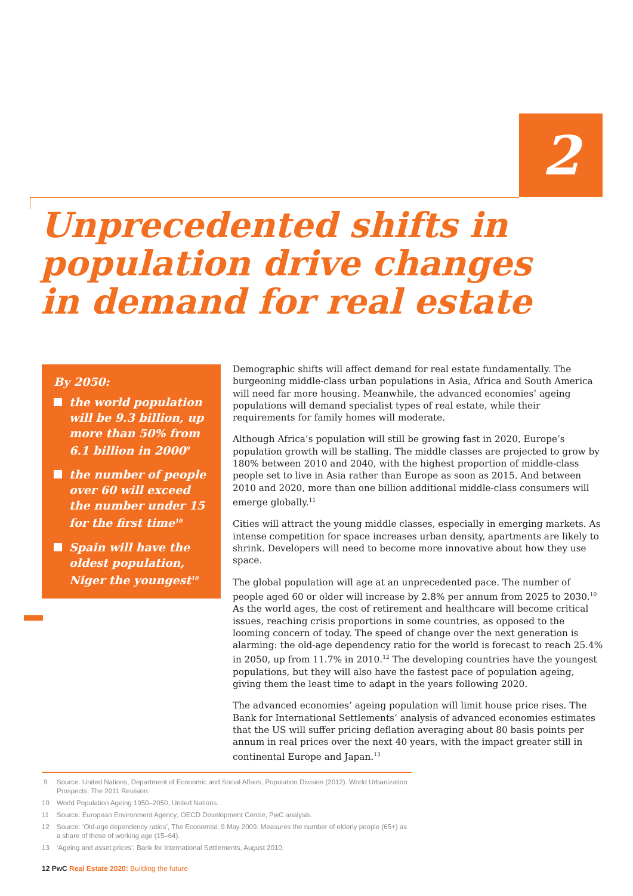2
Unprecedented shifts in population drive changes in demand for real estate
By 2050:
the world population will be 9.3 billion, up more than 50% from 6.1 billion in 2000<sup>9</sup>
the number of people over 60 will exceed the number under 15 for the first time<sup>10</sup>
Spain will have the oldest population, Niger the youngest<sup>10</sup>
Demographic shifts will affect demand for real estate fundamentally. The burgeoning middle-class urban populations in Asia, Africa and South America will need far more housing. Meanwhile, the advanced economies’ ageing populations will demand specialist types of real estate, while their requirements for family homes will moderate.
Although Africa’s population will still be growing fast in 2020, Europe’s population growth will be stalling. The middle classes are projected to grow by 180% between 2010 and 2040, with the highest proportion of middle-class people set to live in Asia rather than Europe as soon as 2015. And between 2010 and 2020, more than one billion additional middle-class consumers will emerge globally.<sup>11</sup>
Cities will attract the young middle classes, especially in emerging markets. As intense competition for space increases urban density, apartments are likely to shrink. Developers will need to become more innovative about how they use space.
The global population will age at an unprecedented pace. The number of people aged 60 or older will increase by 2.8% per annum from 2025 to 2030.<sup>10</sup> As the world ages, the cost of retirement and healthcare will become critical issues, reaching crisis proportions in some countries, as opposed to the looming concern of today. The speed of change over the next generation is alarming: the old-age dependency ratio for the world is forecast to reach 25.4% in 2050, up from 11.7% in 2010.<sup>12</sup> The developing countries have the youngest populations, but they will also have the fastest pace of population ageing, giving them the least time to adapt in the years following 2020.
The advanced economies’ ageing population will limit house price rises. The Bank for International Settlements’ analysis of advanced economies estimates that the US will suffer pricing deflation averaging about 80 basis points per annum in real prices over the next 40 years, with the impact greater still in continental Europe and Japan.<sup>13</sup>
9 Source: United Nations, Department of Economic and Social Affairs, Population Division (2012). World Urbanization Prospects: The 2011 Revision.
10 World Population Ageing 1950–2050, United Nations.
11 Source: European Environment Agency; OECD Development Centre; PwC analysis.
12 Source: ‘Old-age dependency ratios’, The Economist, 9 May 2009. Measures the number of elderly people (65+) as a share of those of working age (15–64).
13 ‘Ageing and asset prices’, Bank for International Settlements, August 2010.
12 PwC Real Estate 2020: Building the future